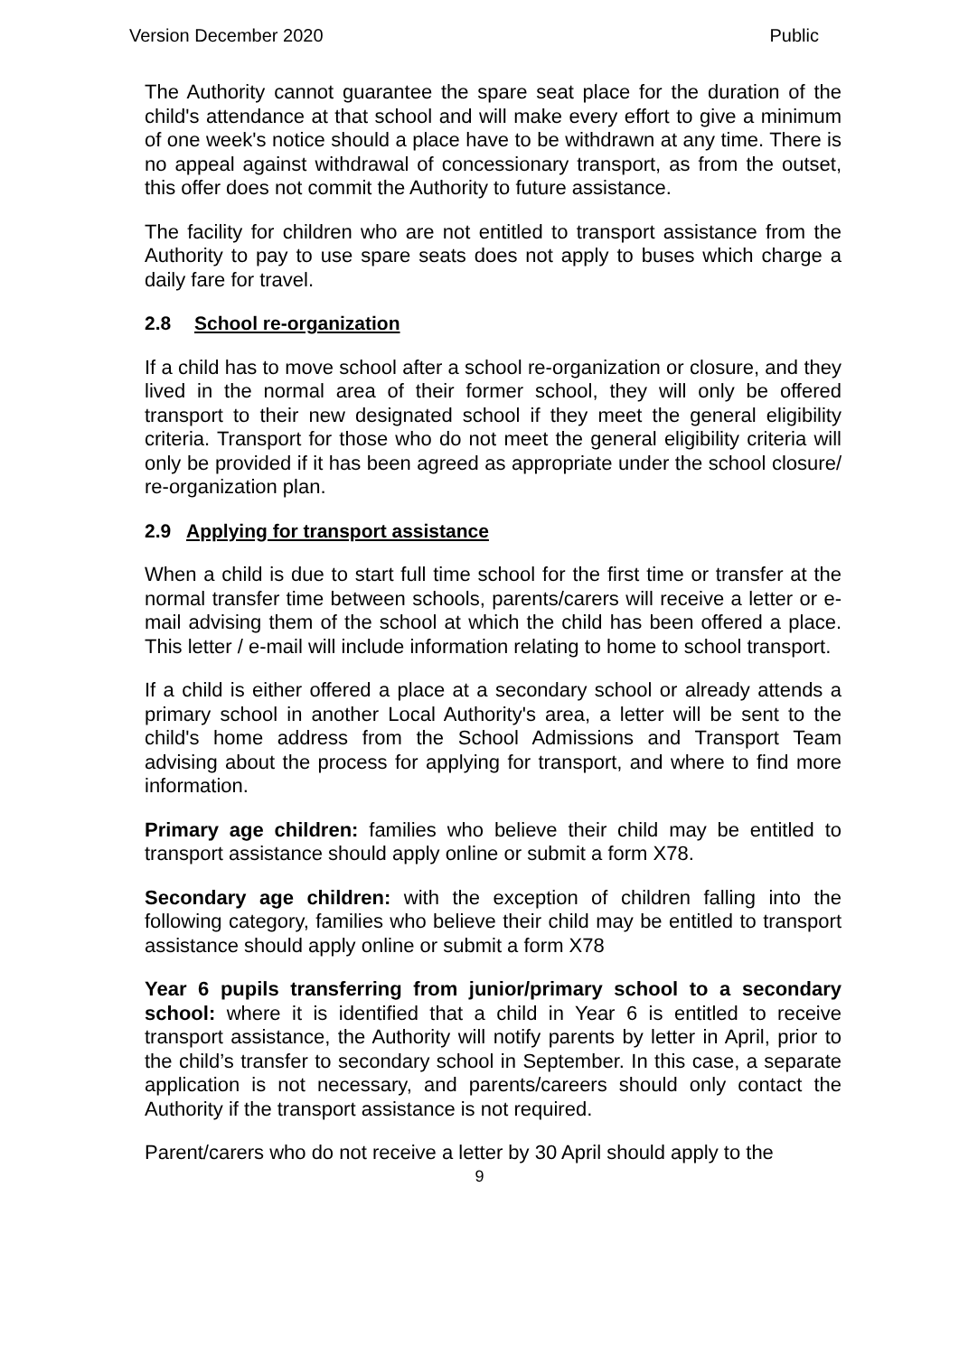Version December 2020 Public
The Authority cannot guarantee the spare seat place for the duration of the child's attendance at that school and will make every effort to give a minimum of one week's notice should a place have to be withdrawn at any time. There is no appeal against withdrawal of concessionary transport, as from the outset, this offer does not commit the Authority to future assistance.
The facility for children who are not entitled to transport assistance from the Authority to pay to use spare seats does not apply to buses which charge a daily fare for travel.
2.8 School re-organization
If a child has to move school after a school re-organization or closure, and they lived in the normal area of their former school, they will only be offered transport to their new designated school if they meet the general eligibility criteria. Transport for those who do not meet the general eligibility criteria will only be provided if it has been agreed as appropriate under the school closure/ re-organization plan.
2.9 Applying for transport assistance
When a child is due to start full time school for the first time or transfer at the normal transfer time between schools, parents/carers will receive a letter or e-mail advising them of the school at which the child has been offered a place. This letter / e-mail will include information relating to home to school transport.
If a child is either offered a place at a secondary school or already attends a primary school in another Local Authority's area, a letter will be sent to the child's home address from the School Admissions and Transport Team advising about the process for applying for transport, and where to find more information.
Primary age children: families who believe their child may be entitled to transport assistance should apply online or submit a form X78.
Secondary age children: with the exception of children falling into the following category, families who believe their child may be entitled to transport assistance should apply online or submit a form X78
Year 6 pupils transferring from junior/primary school to a secondary school: where it is identified that a child in Year 6 is entitled to receive transport assistance, the Authority will notify parents by letter in April, prior to the child’s transfer to secondary school in September. In this case, a separate application is not necessary, and parents/careers should only contact the Authority if the transport assistance is not required.
Parent/carers who do not receive a letter by 30 April should apply to the
9